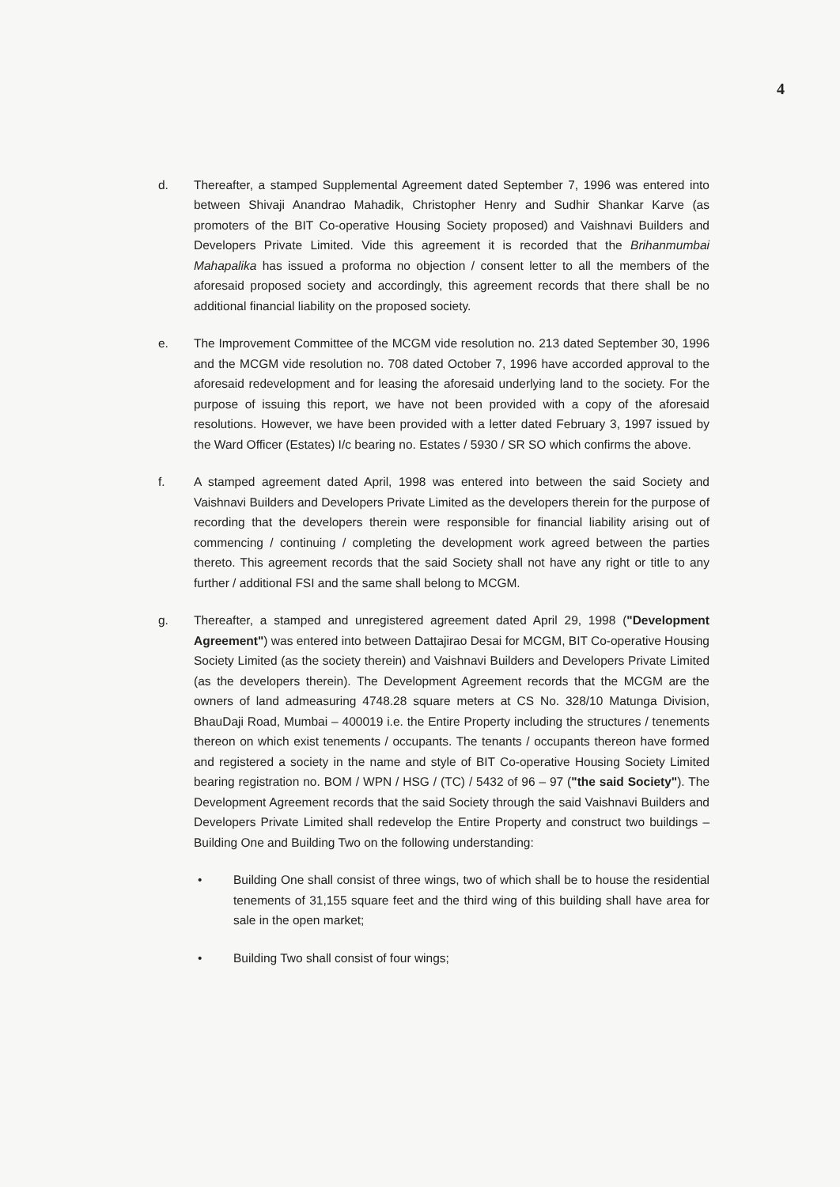4
d. Thereafter, a stamped Supplemental Agreement dated September 7, 1996 was entered into between Shivaji Anandrao Mahadik, Christopher Henry and Sudhir Shankar Karve (as promoters of the BIT Co-operative Housing Society proposed) and Vaishnavi Builders and Developers Private Limited. Vide this agreement it is recorded that the Brihanmumbai Mahapalika has issued a proforma no objection / consent letter to all the members of the aforesaid proposed society and accordingly, this agreement records that there shall be no additional financial liability on the proposed society.
e. The Improvement Committee of the MCGM vide resolution no. 213 dated September 30, 1996 and the MCGM vide resolution no. 708 dated October 7, 1996 have accorded approval to the aforesaid redevelopment and for leasing the aforesaid underlying land to the society. For the purpose of issuing this report, we have not been provided with a copy of the aforesaid resolutions. However, we have been provided with a letter dated February 3, 1997 issued by the Ward Officer (Estates) I/c bearing no. Estates / 5930 / SR SO which confirms the above.
f. A stamped agreement dated April, 1998 was entered into between the said Society and Vaishnavi Builders and Developers Private Limited as the developers therein for the purpose of recording that the developers therein were responsible for financial liability arising out of commencing / continuing / completing the development work agreed between the parties thereto. This agreement records that the said Society shall not have any right or title to any further / additional FSI and the same shall belong to MCGM.
g. Thereafter, a stamped and unregistered agreement dated April 29, 1998 ("Development Agreement") was entered into between Dattajirao Desai for MCGM, BIT Co-operative Housing Society Limited (as the society therein) and Vaishnavi Builders and Developers Private Limited (as the developers therein). The Development Agreement records that the MCGM are the owners of land admeasuring 4748.28 square meters at CS No. 328/10 Matunga Division, BhauDaji Road, Mumbai – 400019 i.e. the Entire Property including the structures / tenements thereon on which exist tenements / occupants. The tenants / occupants thereon have formed and registered a society in the name and style of BIT Co-operative Housing Society Limited bearing registration no. BOM / WPN / HSG / (TC) / 5432 of 96 – 97 ("the said Society"). The Development Agreement records that the said Society through the said Vaishnavi Builders and Developers Private Limited shall redevelop the Entire Property and construct two buildings – Building One and Building Two on the following understanding:
• Building One shall consist of three wings, two of which shall be to house the residential tenements of 31,155 square feet and the third wing of this building shall have area for sale in the open market;
• Building Two shall consist of four wings;